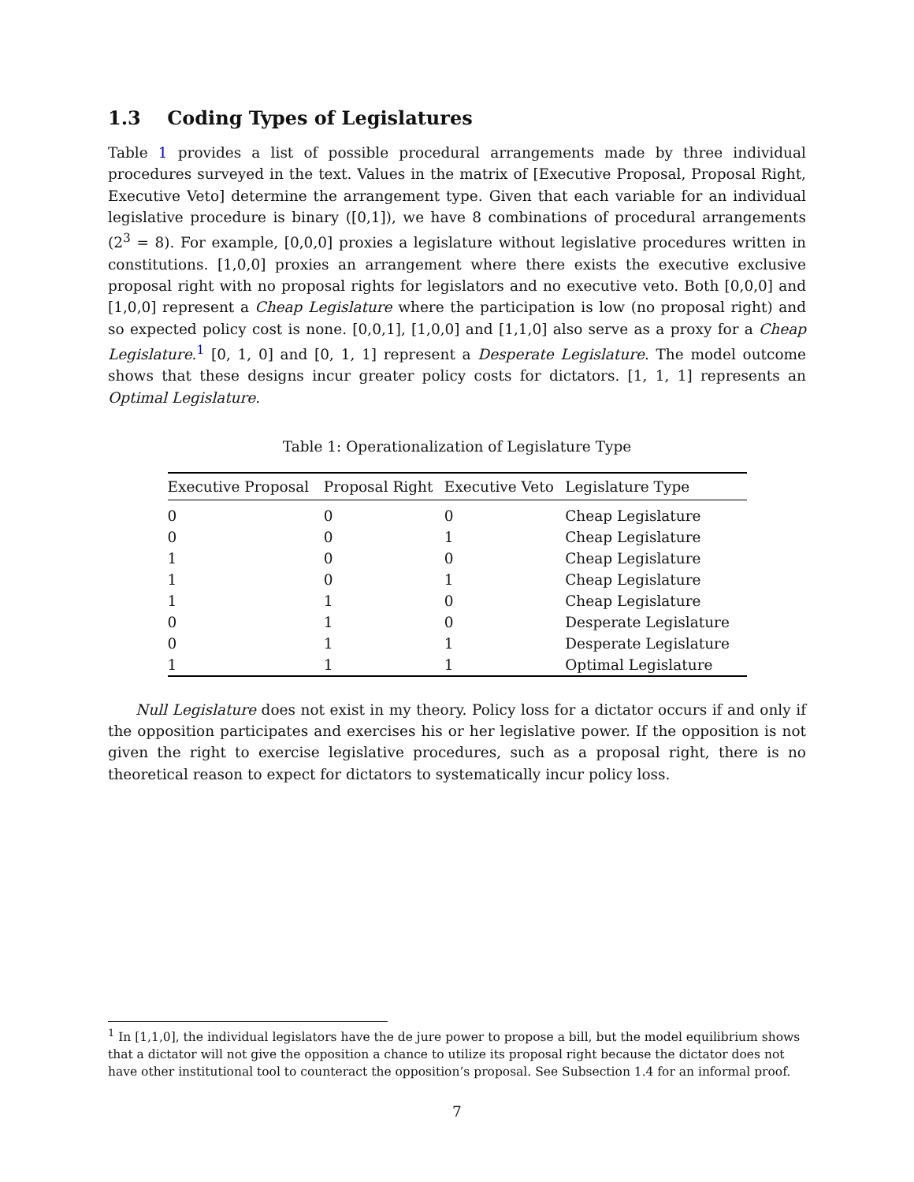1.3 Coding Types of Legislatures
Table 1 provides a list of possible procedural arrangements made by three individual procedures surveyed in the text. Values in the matrix of [Executive Proposal, Proposal Right, Executive Veto] determine the arrangement type. Given that each variable for an individual legislative procedure is binary ([0,1]), we have 8 combinations of procedural arrangements (2<sup>3</sup> = 8). For example, [0,0,0] proxies a legislature without legislative procedures written in constitutions. [1,0,0] proxies an arrangement where there exists the executive exclusive proposal right with no proposal rights for legislators and no executive veto. Both [0,0,0] and [1,0,0] represent a Cheap Legislature where the participation is low (no proposal right) and so expected policy cost is none. [0,0,1], [1,0,0] and [1,1,0] also serve as a proxy for a Cheap Legislature.<sup>1</sup> [0, 1, 0] and [0, 1, 1] represent a Desperate Legislature. The model outcome shows that these designs incur greater policy costs for dictators. [1, 1, 1] represents an Optimal Legislature.
Table 1: Operationalization of Legislature Type
| Executive Proposal | Proposal Right | Executive Veto | Legislature Type |
| --- | --- | --- | --- |
| 0 | 0 | 0 | Cheap Legislature |
| 0 | 0 | 1 | Cheap Legislature |
| 1 | 0 | 0 | Cheap Legislature |
| 1 | 0 | 1 | Cheap Legislature |
| 1 | 1 | 0 | Cheap Legislature |
| 0 | 1 | 0 | Desperate Legislature |
| 0 | 1 | 1 | Desperate Legislature |
| 1 | 1 | 1 | Optimal Legislature |
Null Legislature does not exist in my theory. Policy loss for a dictator occurs if and only if the opposition participates and exercises his or her legislative power. If the opposition is not given the right to exercise legislative procedures, such as a proposal right, there is no theoretical reason to expect for dictators to systematically incur policy loss.
<sup>1</sup> In [1,1,0], the individual legislators have the de jure power to propose a bill, but the model equilibrium shows that a dictator will not give the opposition a chance to utilize its proposal right because the dictator does not have other institutional tool to counteract the opposition’s proposal. See Subsection 1.4 for an informal proof.
7